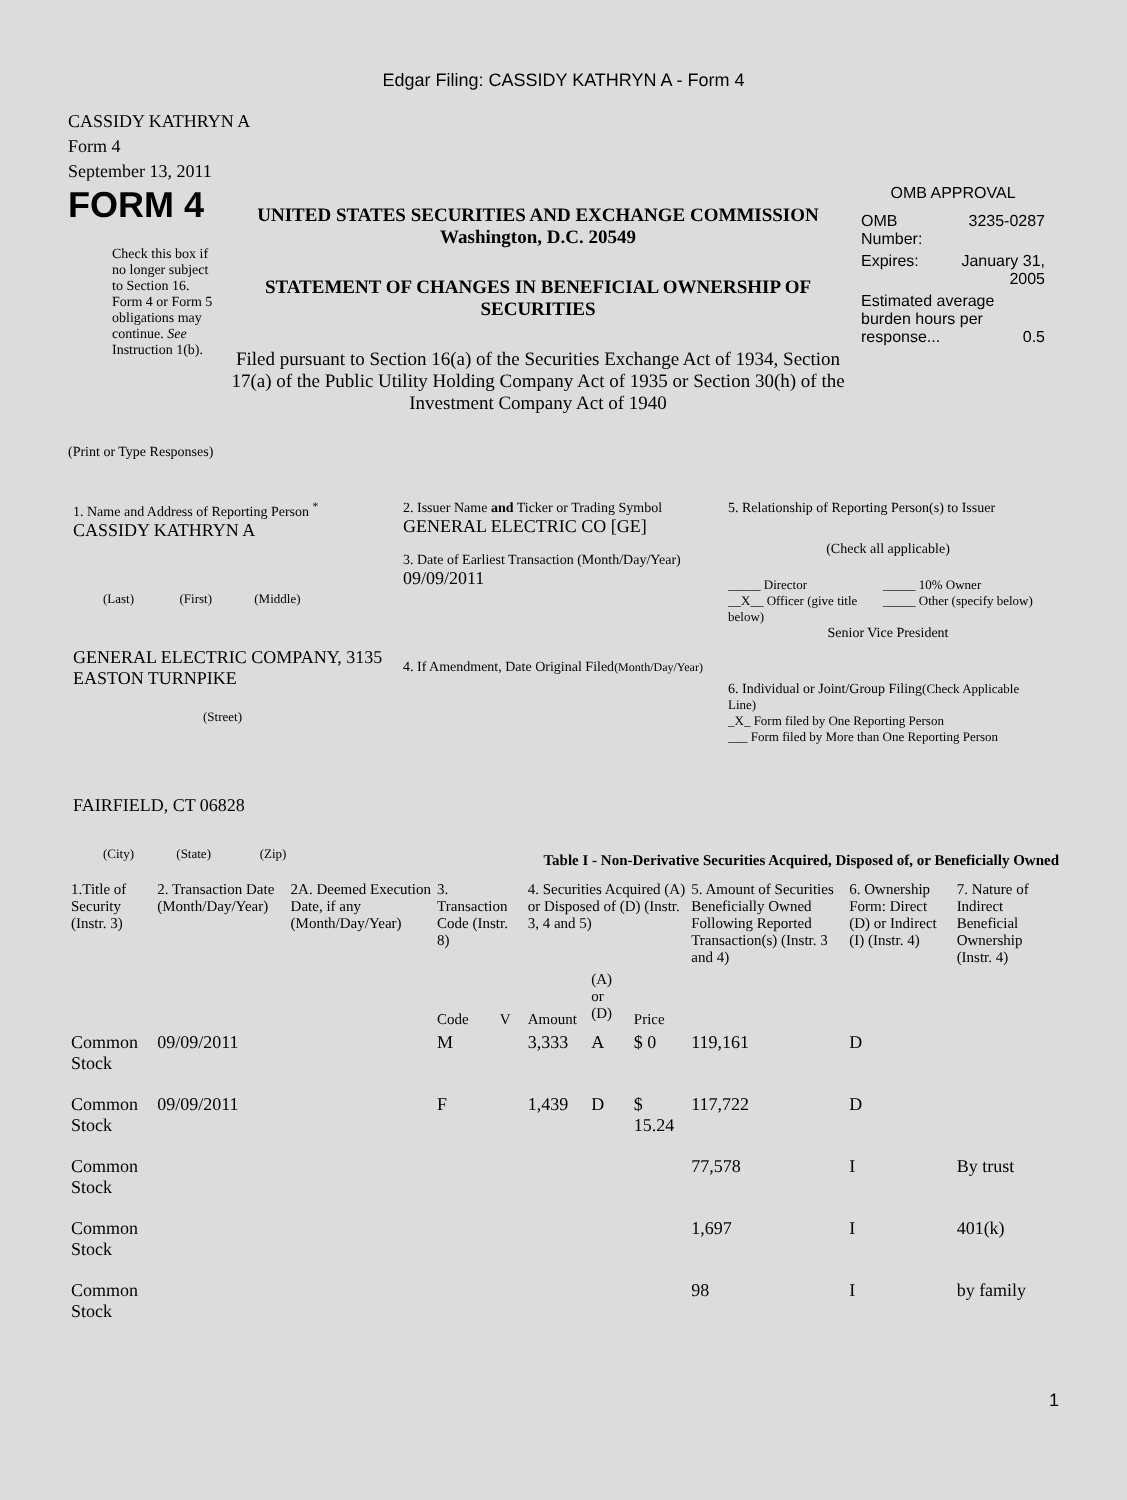Edgar Filing: CASSIDY KATHRYN A - Form 4
CASSIDY KATHRYN A
Form 4
September 13, 2011
FORM 4
Check this box if no longer subject to Section 16. Form 4 or Form 5 obligations may continue. See Instruction 1(b).
UNITED STATES SECURITIES AND EXCHANGE COMMISSION
Washington, D.C. 20549
STATEMENT OF CHANGES IN BENEFICIAL OWNERSHIP OF SECURITIES
Filed pursuant to Section 16(a) of the Securities Exchange Act of 1934, Section 17(a) of the Public Utility Holding Company Act of 1935 or Section 30(h) of the Investment Company Act of 1940
OMB APPROVAL
| OMB Number: | 3235-0287 |
| Expires: | January 31, 2005 |
| Estimated average burden hours per response... 0.5 | |
(Print or Type Responses)
1. Name and Address of Reporting Person <sup>*</sup>
CASSIDY KATHRYN A
(Last) (First) (Middle)
GENERAL ELECTRIC COMPANY, 3135 EASTON TURNPIKE
(Street)
FAIRFIELD, CT 06828
(City) (State) (Zip)
2. Issuer Name and Ticker or Trading Symbol
GENERAL ELECTRIC CO [GE]
3. Date of Earliest Transaction (Month/Day/Year)
09/09/2011
4. If Amendment, Date Original Filed(Month/Day/Year)
5. Relationship of Reporting Person(s) to Issuer
(Check all applicable)
_____ Director
__X__ Officer (give title below)
_____ 10% Owner
_____ Other (specify below)
Senior Vice President
6. Individual or Joint/Group Filing(Check Applicable Line)
_X_ Form filed by One Reporting Person
___ Form filed by More than One Reporting Person
Table I - Non-Derivative Securities Acquired, Disposed of, or Beneficially Owned
| 1.Title of Security (Instr. 3) | 2. Transaction Date (Month/Day/Year) | 2A. Deemed Execution Date, if any (Month/Day/Year) | 3. Transaction Code (Instr. 8) | | 4. Securities Acquired (A) or Disposed of (D) (Instr. 3, 4 and 5) | | | 5. Amount of Securities Beneficially Owned Following Reported Transaction(s) (Instr. 3 and 4) | 6. Ownership Form: Direct (D) or Indirect (I) (Instr. 4) | 7. Nature of Indirect Beneficial Ownership (Instr. 4) |
| --- | --- | --- | --- | --- | --- | --- | --- | --- | --- | --- |
| | | | Code | V | Amount | (A) or (D) | Price | | | |
| Common Stock | 09/09/2011 | | M | | 3,333 | A | $ 0 | 119,161 | D | |
| Common Stock | 09/09/2011 | | F | | 1,439 | D | $ 15.24 | 117,722 | D | |
| Common Stock | | | | | | | | 77,578 | I | By trust |
| Common Stock | | | | | | | | 1,697 | I | 401(k) |
| Common Stock | | | | | | | | 98 | I | by family |
1